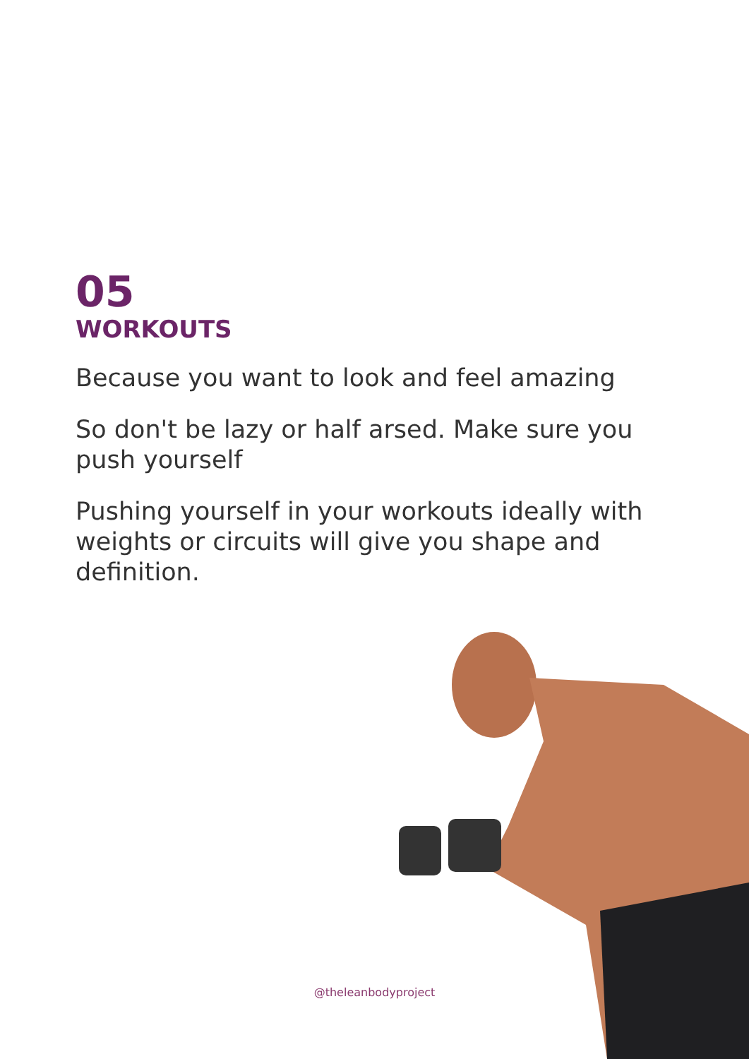05
WORKOUTS
Because you want to look and feel amazing
So don't be lazy or half arsed. Make sure you push yourself
Pushing yourself in your workouts ideally with weights or circuits will give you shape and definition.
@theleanbodyproject